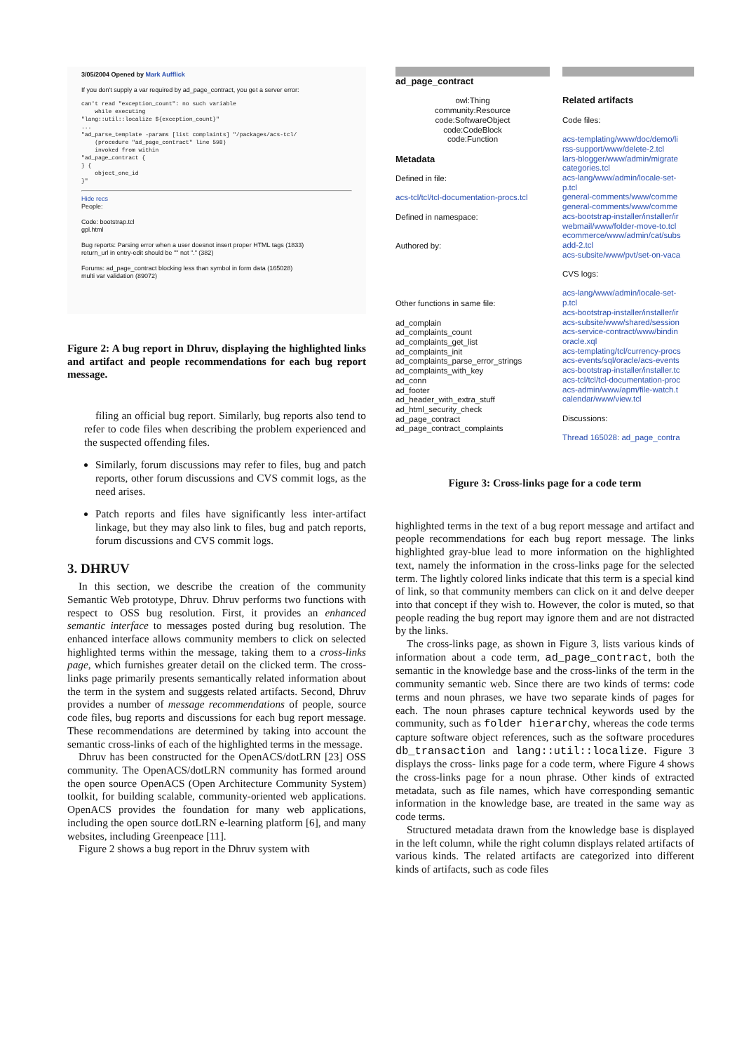3/05/2004 Opened by Mark Aufflick
If you don't supply a var required by ad_page_contract, you get a server error:
can't read "exception_count": no such variable
    while executing
"lang::util::localize ${exception_count}"
...
"ad_parse_template -params [list complaints] "/packages/acs-tcl/
    (procedure "ad_page_contract" line 598)
    invoked from within
"ad_page_contract {
} {
    object_one_id
}"
Hide recs
People:
Code: bootstrap.tcl
gpl.html
Bug reports: Parsing error when a user doesnot insert proper HTML tags (1833)
return_url in entry-edit should be "" not "." (382)
Forums: ad_page_contract blocking less than symbol in form data (165028)
multi var validation (89072)
Figure 2: A bug report in Dhruv, displaying the highlighted links and artifact and people recommendations for each bug report message.
filing an official bug report. Similarly, bug reports also tend to refer to code files when describing the problem experienced and the suspected offending files.
Similarly, forum discussions may refer to files, bug and patch reports, other forum discussions and CVS commit logs, as the need arises.
Patch reports and files have significantly less inter-artifact linkage, but they may also link to files, bug and patch reports, forum discussions and CVS commit logs.
3. DHRUV
In this section, we describe the creation of the community Semantic Web prototype, Dhruv. Dhruv performs two functions with respect to OSS bug resolution. First, it provides an enhanced semantic interface to messages posted during bug resolution. The enhanced interface allows community members to click on selected highlighted terms within the message, taking them to a cross-links page, which furnishes greater detail on the clicked term. The cross-links page primarily presents semantically related information about the term in the system and suggests related artifacts. Second, Dhruv provides a number of message recommendations of people, source code files, bug reports and discussions for each bug report message. These recommendations are determined by taking into account the semantic cross-links of each of the highlighted terms in the message.
Dhruv has been constructed for the OpenACS/dotLRN [23] OSS community. The OpenACS/dotLRN community has formed around the open source OpenACS (Open Architecture Community System) toolkit, for building scalable, community-oriented web applications. OpenACS provides the foundation for many web applications, including the open source dotLRN e-learning platform [6], and many websites, including Greenpeace [11].
Figure 2 shows a bug report in the Dhruv system with
ad_page_contract
owl:Thing
community:Resource
code:SoftwareObject
code:CodeBlock
code:Function
Metadata
Defined in file:
acs-tcl/tcl/tcl-documentation-procs.tcl
Defined in namespace:
Authored by:
Other functions in same file:
ad_complain
ad_complaints_count
ad_complaints_get_list
ad_complaints_init
ad_complaints_parse_error_strings
ad_complaints_with_key
ad_conn
ad_footer
ad_header_with_extra_stuff
ad_html_security_check
ad_page_contract
ad_page_contract_complaints
Related artifacts
Code files:
acs-templating/www/doc/demo/li
rss-support/www/delete-2.tcl
lars-blogger/www/admin/migrate
categories.tcl
acs-lang/www/admin/locale-set-
p.tcl
general-comments/www/comme
general-comments/www/comme
acs-bootstrap-installer/installer/ir
webmail/www/folder-move-to.tcl
ecommerce/www/admin/cat/subs
add-2.tcl
acs-subsite/www/pvt/set-on-vaca
CVS logs:
acs-lang/www/admin/locale-set-
p.tcl
acs-bootstrap-installer/installer/ir
acs-subsite/www/shared/session
acs-service-contract/www/bindin
oracle.xql
acs-templating/tcl/currency-procs
acs-events/sql/oracle/acs-events
acs-bootstrap-installer/installer.tc
acs-tcl/tcl/tcl-documentation-proc
acs-admin/www/apm/file-watch.t
calendar/www/view.tcl
Discussions:
Thread 165028: ad_page_contra
Figure 3: Cross-links page for a code term
highlighted terms in the text of a bug report message and artifact and people recommendations for each bug report message. The links highlighted gray-blue lead to more information on the highlighted text, namely the information in the cross-links page for the selected term. The lightly colored links indicate that this term is a special kind of link, so that community members can click on it and delve deeper into that concept if they wish to. However, the color is muted, so that people reading the bug report may ignore them and are not distracted by the links.
The cross-links page, as shown in Figure 3, lists various kinds of information about a code term, ad_page_contract, both the semantic in the knowledge base and the cross-links of the term in the community semantic web. Since there are two kinds of terms: code terms and noun phrases, we have two separate kinds of pages for each. The noun phrases capture technical keywords used by the community, such as folder hierarchy, whereas the code terms capture software object references, such as the software procedures db_transaction and lang::util::localize. Figure 3 displays the cross- links page for a code term, where Figure 4 shows the cross-links page for a noun phrase. Other kinds of extracted metadata, such as file names, which have corresponding semantic information in the knowledge base, are treated in the same way as code terms.
Structured metadata drawn from the knowledge base is displayed in the left column, while the right column displays related artifacts of various kinds. The related artifacts are categorized into different kinds of artifacts, such as code files